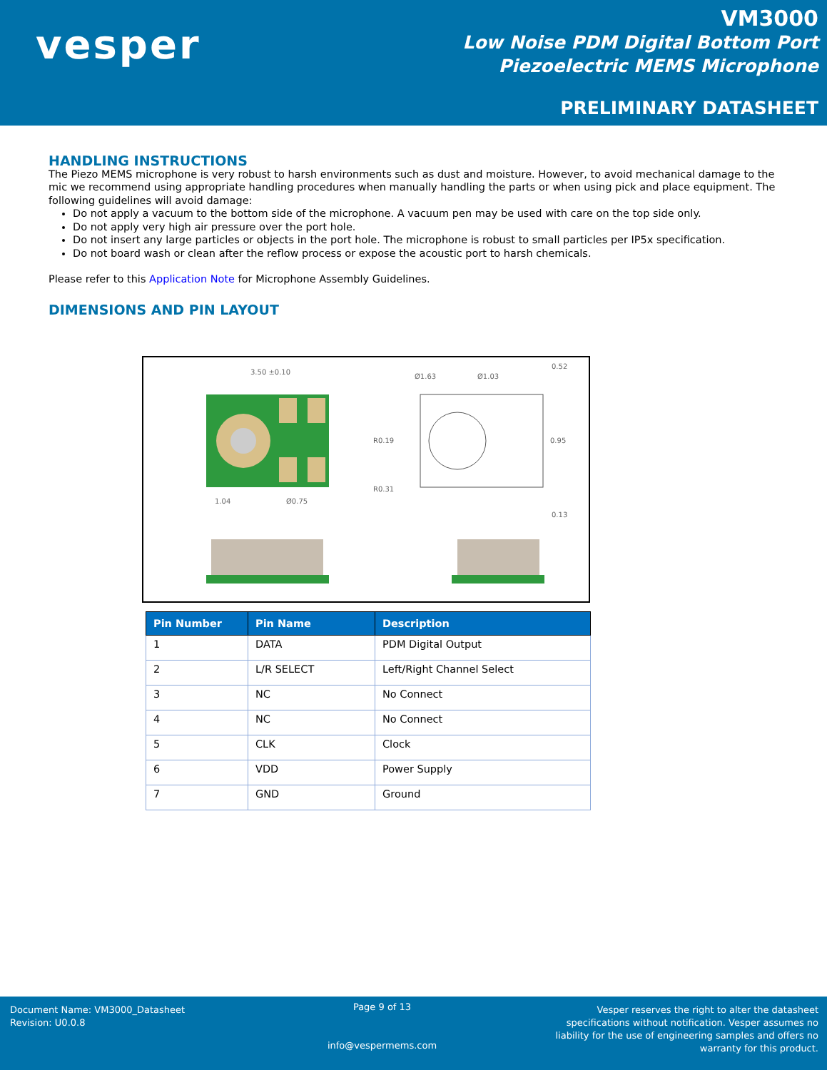vesper
VM3000
Low Noise PDM Digital Bottom Port
Piezoelectric MEMS Microphone
PRELIMINARY DATASHEET
HANDLING INSTRUCTIONS
The Piezo MEMS microphone is very robust to harsh environments such as dust and moisture. However, to avoid mechanical damage to the mic we recommend using appropriate handling procedures when manually handling the parts or when using pick and place equipment. The following guidelines will avoid damage:
Do not apply a vacuum to the bottom side of the microphone. A vacuum pen may be used with care on the top side only.
Do not apply very high air pressure over the port hole.
Do not insert any large particles or objects in the port hole. The microphone is robust to small particles per IP5x specification.
Do not board wash or clean after the reflow process or expose the acoustic port to harsh chemicals.
Please refer to this Application Note for Microphone Assembly Guidelines.
DIMENSIONS AND PIN LAYOUT
3.50 ±0.10
1.04
Ø0.75
Ø1.63
Ø1.03
0.52
0.95
R0.19
R0.31
0.13
| Pin Number | Pin Name | Description |
| --- | --- | --- |
| 1 | DATA | PDM Digital Output |
| 2 | L/R SELECT | Left/Right Channel Select |
| 3 | NC | No Connect |
| 4 | NC | No Connect |
| 5 | CLK | Clock |
| 6 | VDD | Power Supply |
| 7 | GND | Ground |
Document Name: VM3000_Datasheet
Revision: U0.0.8
Page 9 of 13
info@vespermems.com
Vesper reserves the right to alter the datasheet specifications without notification. Vesper assumes no liability for the use of engineering samples and offers no warranty for this product.